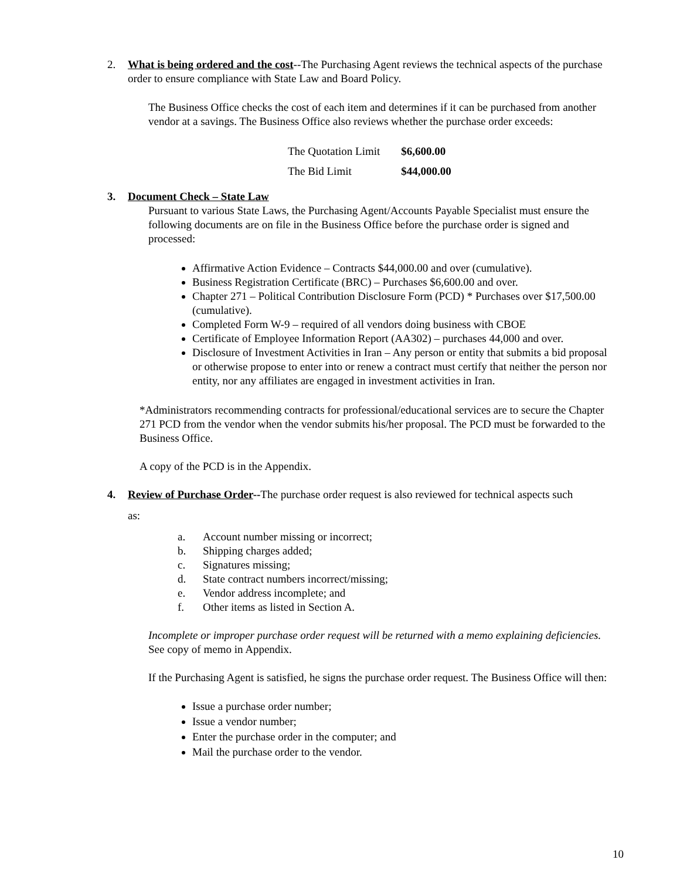2. What is being ordered and the cost--The Purchasing Agent reviews the technical aspects of the purchase order to ensure compliance with State Law and Board Policy.
The Business Office checks the cost of each item and determines if it can be purchased from another vendor at a savings. The Business Office also reviews whether the purchase order exceeds:
| The Quotation Limit | $6,600.00 |
| The Bid Limit | $44,000.00 |
3. Document Check – State Law
Pursuant to various State Laws, the Purchasing Agent/Accounts Payable Specialist must ensure the following documents are on file in the Business Office before the purchase order is signed and processed:
Affirmative Action Evidence – Contracts $44,000.00 and over (cumulative).
Business Registration Certificate (BRC) – Purchases $6,600.00 and over.
Chapter 271 – Political Contribution Disclosure Form (PCD) * Purchases over $17,500.00 (cumulative).
Completed Form W-9 – required of all vendors doing business with CBOE
Certificate of Employee Information Report (AA302) – purchases 44,000 and over.
Disclosure of Investment Activities in Iran – Any person or entity that submits a bid proposal or otherwise propose to enter into or renew a contract must certify that neither the person nor entity, nor any affiliates are engaged in investment activities in Iran.
*Administrators recommending contracts for professional/educational services are to secure the Chapter 271 PCD from the vendor when the vendor submits his/her proposal. The PCD must be forwarded to the Business Office.
A copy of the PCD is in the Appendix.
4. Review of Purchase Order--The purchase order request is also reviewed for technical aspects such
as:
a. Account number missing or incorrect;
b. Shipping charges added;
c. Signatures missing;
d. State contract numbers incorrect/missing;
e. Vendor address incomplete; and
f. Other items as listed in Section A.
Incomplete or improper purchase order request will be returned with a memo explaining deficiencies. See copy of memo in Appendix.
If the Purchasing Agent is satisfied, he signs the purchase order request. The Business Office will then:
Issue a purchase order number;
Issue a vendor number;
Enter the purchase order in the computer; and
Mail the purchase order to the vendor.
10